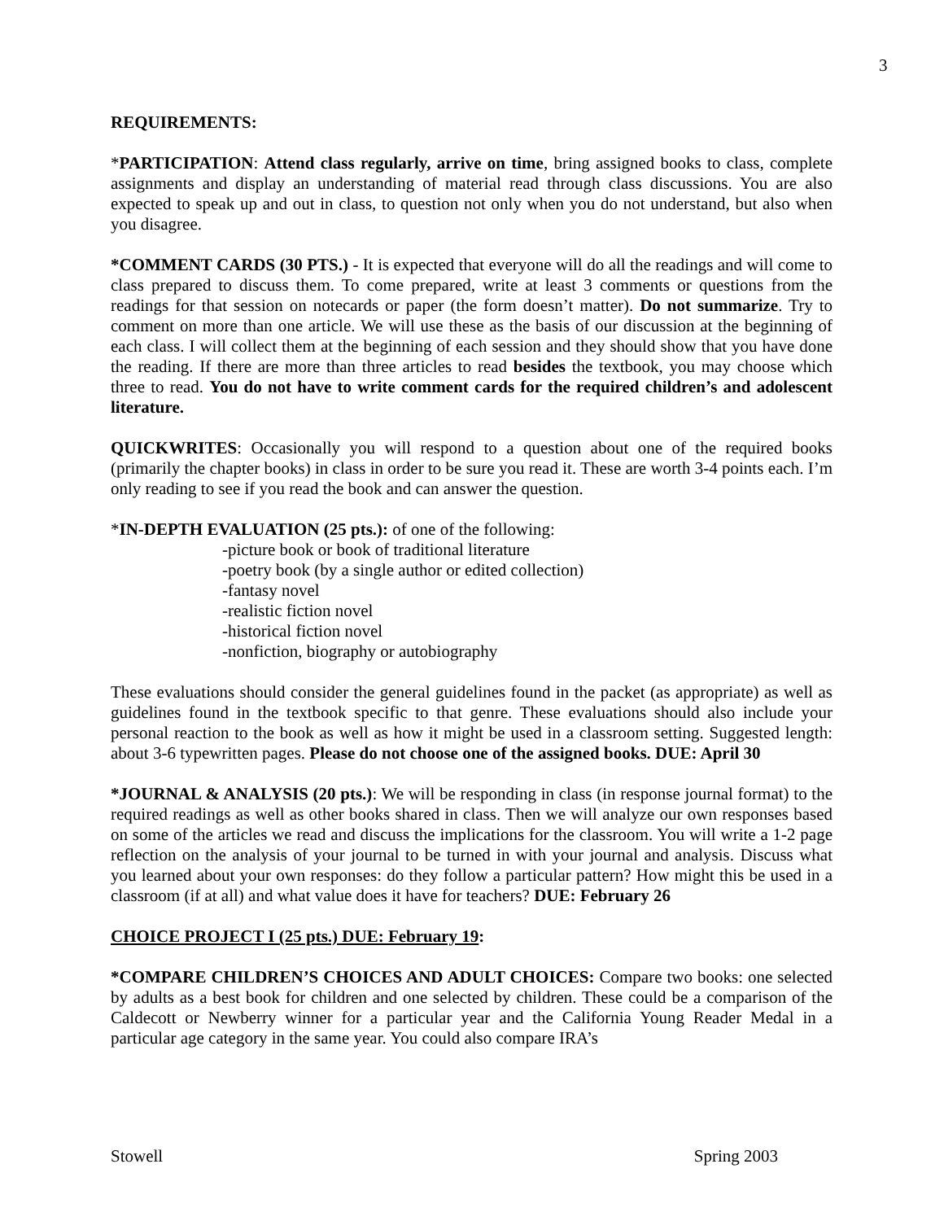3
REQUIREMENTS:
*PARTICIPATION: Attend class regularly, arrive on time, bring assigned books to class, complete assignments and display an understanding of material read through class discussions. You are also expected to speak up and out in class, to question not only when you do not understand, but also when you disagree.
*COMMENT CARDS (30 PTS.) - It is expected that everyone will do all the readings and will come to class prepared to discuss them. To come prepared, write at least 3 comments or questions from the readings for that session on notecards or paper (the form doesn’t matter). Do not summarize. Try to comment on more than one article. We will use these as the basis of our discussion at the beginning of each class. I will collect them at the beginning of each session and they should show that you have done the reading. If there are more than three articles to read besides the textbook, you may choose which three to read. You do not have to write comment cards for the required children’s and adolescent literature.
QUICKWRITES: Occasionally you will respond to a question about one of the required books (primarily the chapter books) in class in order to be sure you read it. These are worth 3-4 points each. I’m only reading to see if you read the book and can answer the question.
*IN-DEPTH EVALUATION (25 pts.): of one of the following:
-picture book or book of traditional literature
-poetry book (by a single author or edited collection)
-fantasy novel
-realistic fiction novel
-historical fiction novel
-nonfiction, biography or autobiography
These evaluations should consider the general guidelines found in the packet (as appropriate) as well as guidelines found in the textbook specific to that genre. These evaluations should also include your personal reaction to the book as well as how it might be used in a classroom setting. Suggested length: about 3-6 typewritten pages. Please do not choose one of the assigned books. DUE: April 30
*JOURNAL & ANALYSIS (20 pts.): We will be responding in class (in response journal format) to the required readings as well as other books shared in class. Then we will analyze our own responses based on some of the articles we read and discuss the implications for the classroom. You will write a 1-2 page reflection on the analysis of your journal to be turned in with your journal and analysis. Discuss what you learned about your own responses: do they follow a particular pattern? How might this be used in a classroom (if at all) and what value does it have for teachers? DUE: February 26
CHOICE PROJECT I (25 pts.) DUE: February 19:
*COMPARE CHILDREN’S CHOICES AND ADULT CHOICES: Compare two books: one selected by adults as a best book for children and one selected by children. These could be a comparison of the Caldecott or Newberry winner for a particular year and the California Young Reader Medal in a particular age category in the same year. You could also compare IRA’s
Stowell Spring 2003